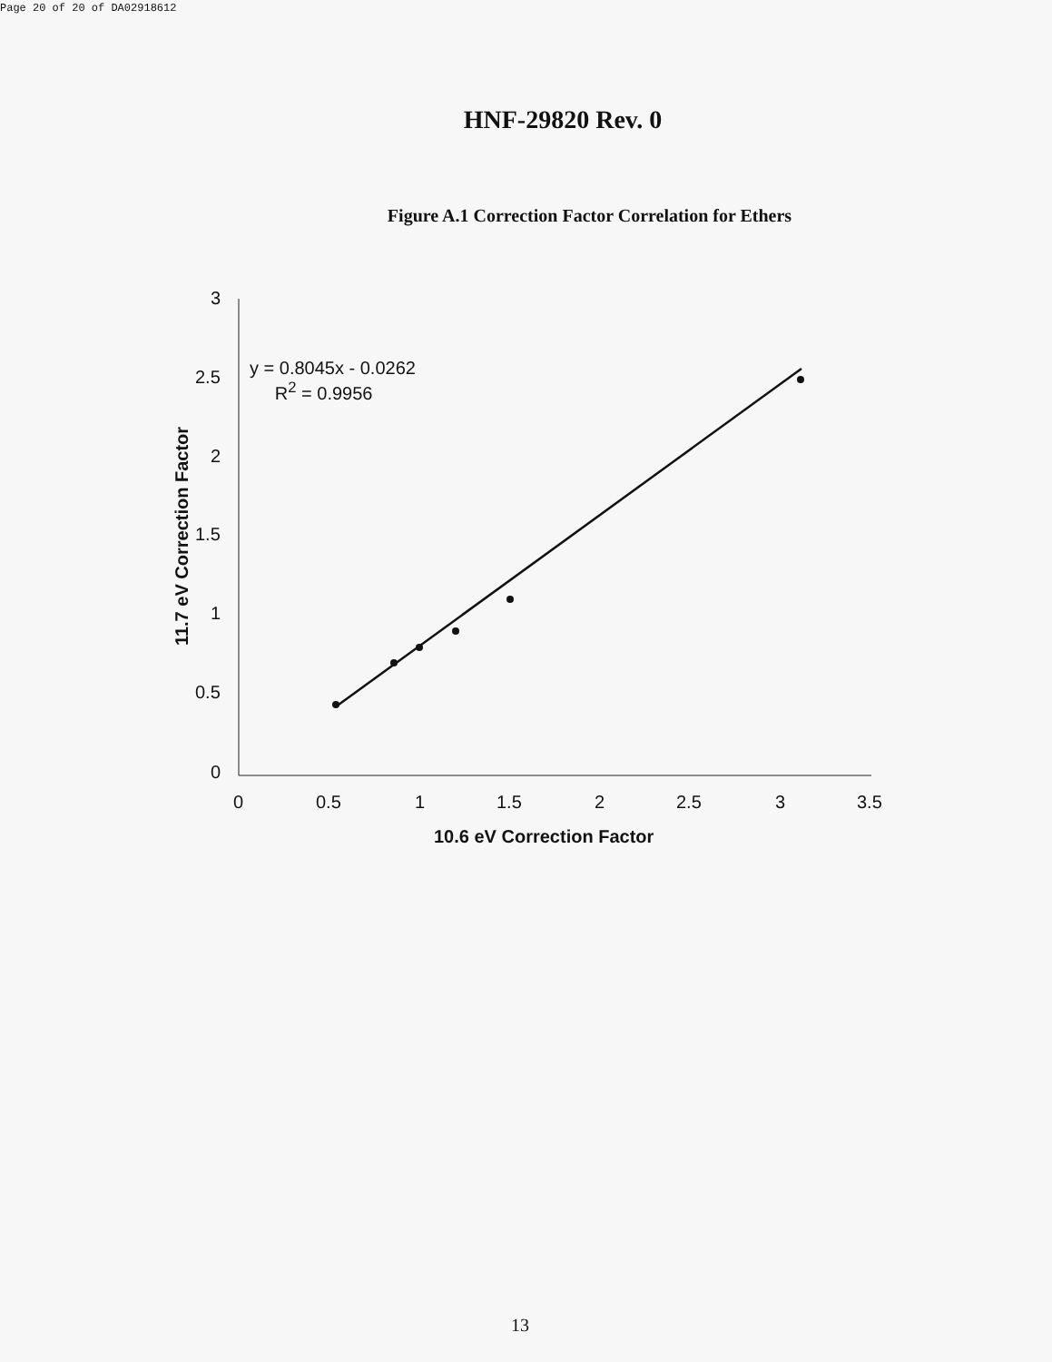Page 20 of 20 of DA02918612
HNF-29820 Rev. 0
Figure A.1 Correction Factor Correlation for Ethers
3
2.5
2
1.5
1
0.5
0
y = 0.8045x - 0.0262
R<sup>2</sup> = 0.9956
0 0.5 1 1.5 2 2.5 3 3.5
10.6 eV Correction Factor
11.7 eV Correction Factor
13